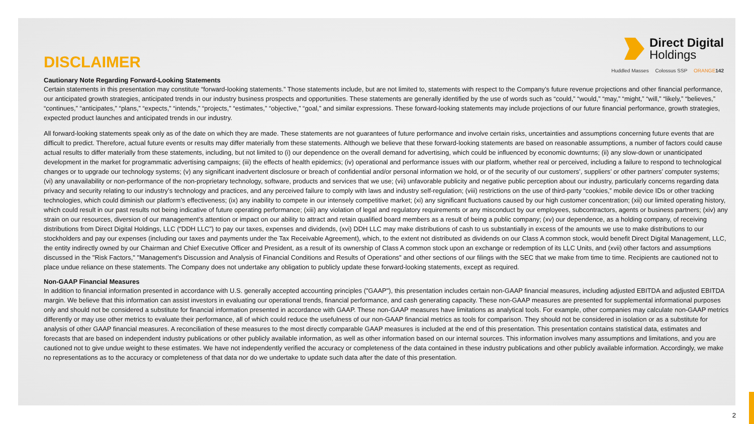DISCLAIMER
Direct Digital
Holdings
Huddled Masses Colossus SSP ORANGE 142
Cautionary Note Regarding Forward-Looking Statements
Certain statements in this presentation may constitute “forward-looking statements.” Those statements include, but are not limited to, statements with respect to the Company’s future revenue projections and other financial performance, our anticipated growth strategies, anticipated trends in our industry business prospects and opportunities. These statements are generally identified by the use of words such as “could,” “would,” “may,” “might,” “will,” “likely,” “believes,” “continues,” “anticipates,” “plans,” “expects,” “intends,” “projects,” “estimates,” “objective,” “goal,” and similar expressions. These forward-looking statements may include projections of our future financial performance, growth strategies, expected product launches and anticipated trends in our industry.
All forward-looking statements speak only as of the date on which they are made. These statements are not guarantees of future performance and involve certain risks, uncertainties and assumptions concerning future events that are difficult to predict. Therefore, actual future events or results may differ materially from these statements. Although we believe that these forward-looking statements are based on reasonable assumptions, a number of factors could cause actual results to differ materially from these statements, including, but not limited to (i) our dependence on the overall demand for advertising, which could be influenced by economic downturns; (ii) any slow-down or unanticipated development in the market for programmatic advertising campaigns; (iii) the effects of health epidemics; (iv) operational and performance issues with our platform, whether real or perceived, including a failure to respond to technological changes or to upgrade our technology systems; (v) any significant inadvertent disclosure or breach of confidential and/or personal information we hold, or of the security of our customers’, suppliers’ or other partners’ computer systems; (vi) any unavailability or non-performance of the non-proprietary technology, software, products and services that we use; (vii) unfavorable publicity and negative public perception about our industry, particularly concerns regarding data privacy and security relating to our industry’s technology and practices, and any perceived failure to comply with laws and industry self-regulation; (viii) restrictions on the use of third-party “cookies,” mobile device IDs or other tracking technologies, which could diminish our platform’s effectiveness; (ix) any inability to compete in our intensely competitive market; (xi) any significant fluctuations caused by our high customer concentration; (xii) our limited operating history, which could result in our past results not being indicative of future operating performance; (xiii) any violation of legal and regulatory requirements or any misconduct by our employees, subcontractors, agents or business partners; (xiv) any strain on our resources, diversion of our management’s attention or impact on our ability to attract and retain qualified board members as a result of being a public company; (xv) our dependence, as a holding company, of receiving distributions from Direct Digital Holdings, LLC (“DDH LLC”) to pay our taxes, expenses and dividends, (xvi) DDH LLC may make distributions of cash to us substantially in excess of the amounts we use to make distributions to our stockholders and pay our expenses (including our taxes and payments under the Tax Receivable Agreement), which, to the extent not distributed as dividends on our Class A common stock, would benefit Direct Digital Management, LLC, the entity indirectly owned by our Chairman and Chief Executive Officer and President, as a result of its ownership of Class A common stock upon an exchange or redemption of its LLC Units, and (xvii) other factors and assumptions discussed in the "Risk Factors," "Management's Discussion and Analysis of Financial Conditions and Results of Operations" and other sections of our filings with the SEC that we make from time to time. Recipients are cautioned not to place undue reliance on these statements. The Company does not undertake any obligation to publicly update these forward-looking statements, except as required.
Non-GAAP Financial Measures
In addition to financial information presented in accordance with U.S. generally accepted accounting principles ("GAAP"), this presentation includes certain non-GAAP financial measures, including adjusted EBITDA and adjusted EBITDA margin. We believe that this information can assist investors in evaluating our operational trends, financial performance, and cash generating capacity. These non-GAAP measures are presented for supplemental informational purposes only and should not be considered a substitute for financial information presented in accordance with GAAP. These non-GAAP measures have limitations as analytical tools. For example, other companies may calculate non-GAAP metrics differently or may use other metrics to evaluate their performance, all of which could reduce the usefulness of our non-GAAP financial metrics as tools for comparison. They should not be considered in isolation or as a substitute for analysis of other GAAP financial measures. A reconciliation of these measures to the most directly comparable GAAP measures is included at the end of this presentation. This presentation contains statistical data, estimates and forecasts that are based on independent industry publications or other publicly available information, as well as other information based on our internal sources. This information involves many assumptions and limitations, and you are cautioned not to give undue weight to these estimates. We have not independently verified the accuracy or completeness of the data contained in these industry publications and other publicly available information. Accordingly, we make no representations as to the accuracy or completeness of that data nor do we undertake to update such data after the date of this presentation.
2